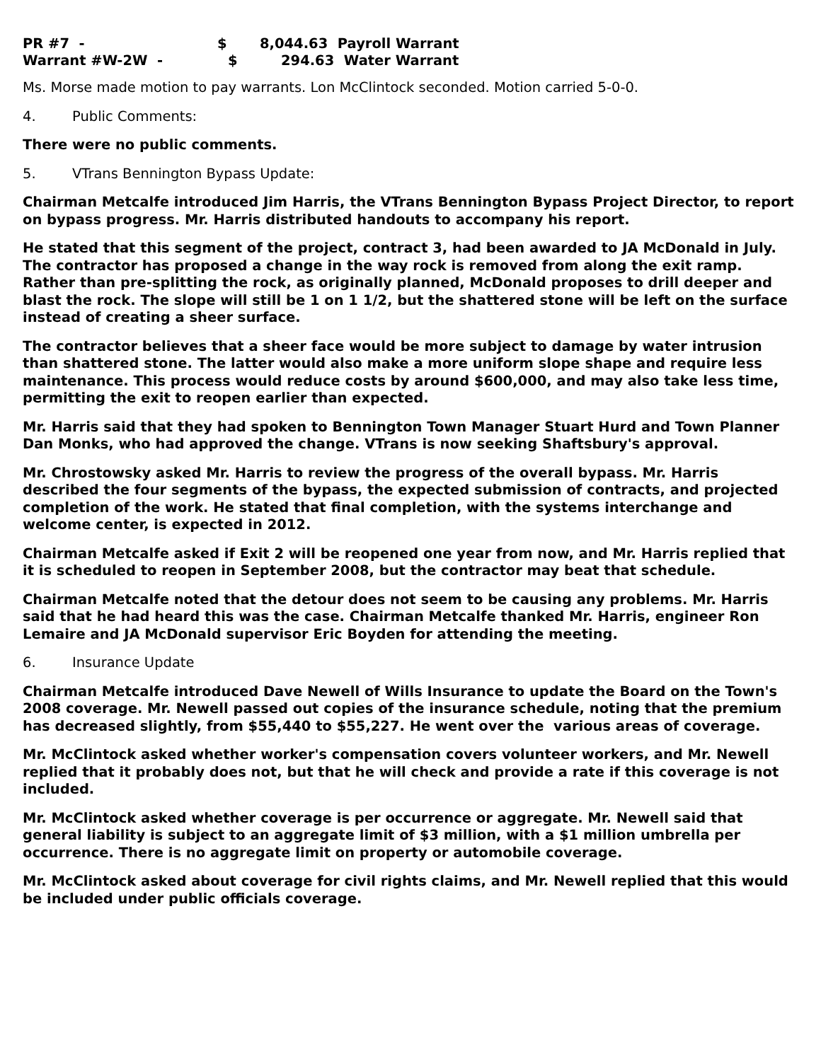PR #7 - $ 8,044.63 Payroll Warrant
Warrant #W-2W - $ 294.63 Water Warrant
Ms. Morse made motion to pay warrants. Lon McClintock seconded. Motion carried 5-0-0.
4. Public Comments:
There were no public comments.
5. VTrans Bennington Bypass Update:
Chairman Metcalfe introduced Jim Harris, the VTrans Bennington Bypass Project Director, to report on bypass progress. Mr. Harris distributed handouts to accompany his report.
He stated that this segment of the project, contract 3, had been awarded to JA McDonald in July. The contractor has proposed a change in the way rock is removed from along the exit ramp. Rather than pre-splitting the rock, as originally planned, McDonald proposes to drill deeper and blast the rock. The slope will still be 1 on 1 1/2, but the shattered stone will be left on the surface instead of creating a sheer surface.
The contractor believes that a sheer face would be more subject to damage by water intrusion than shattered stone. The latter would also make a more uniform slope shape and require less maintenance. This process would reduce costs by around $600,000, and may also take less time, permitting the exit to reopen earlier than expected.
Mr. Harris said that they had spoken to Bennington Town Manager Stuart Hurd and Town Planner Dan Monks, who had approved the change. VTrans is now seeking Shaftsbury's approval.
Mr. Chrostowsky asked Mr. Harris to review the progress of the overall bypass. Mr. Harris described the four segments of the bypass, the expected submission of contracts, and projected completion of the work. He stated that final completion, with the systems interchange and welcome center, is expected in 2012.
Chairman Metcalfe asked if Exit 2 will be reopened one year from now, and Mr. Harris replied that it is scheduled to reopen in September 2008, but the contractor may beat that schedule.
Chairman Metcalfe noted that the detour does not seem to be causing any problems. Mr. Harris said that he had heard this was the case. Chairman Metcalfe thanked Mr. Harris, engineer Ron Lemaire and JA McDonald supervisor Eric Boyden for attending the meeting.
6. Insurance Update
Chairman Metcalfe introduced Dave Newell of Wills Insurance to update the Board on the Town's 2008 coverage. Mr. Newell passed out copies of the insurance schedule, noting that the premium has decreased slightly, from $55,440 to $55,227. He went over the various areas of coverage.
Mr. McClintock asked whether worker's compensation covers volunteer workers, and Mr. Newell replied that it probably does not, but that he will check and provide a rate if this coverage is not included.
Mr. McClintock asked whether coverage is per occurrence or aggregate. Mr. Newell said that general liability is subject to an aggregate limit of $3 million, with a $1 million umbrella per occurrence. There is no aggregate limit on property or automobile coverage.
Mr. McClintock asked about coverage for civil rights claims, and Mr. Newell replied that this would be included under public officials coverage.